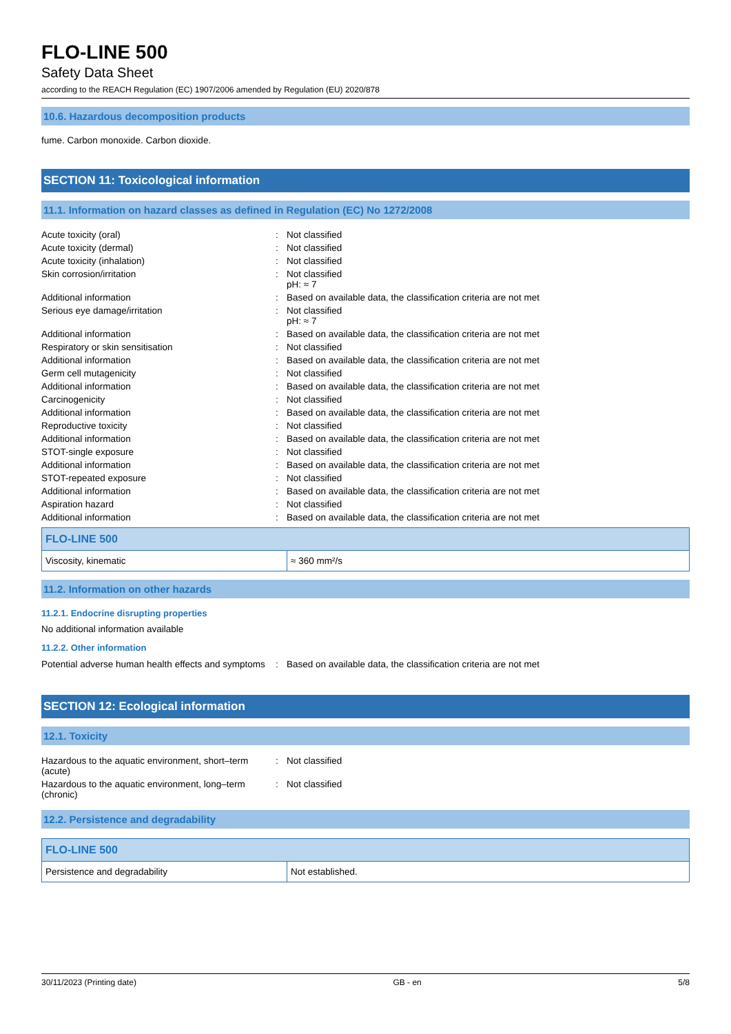FLO-LINE 500
Safety Data Sheet
according to the REACH Regulation (EC) 1907/2006 amended by Regulation (EU) 2020/878
10.6. Hazardous decomposition products
fume. Carbon monoxide. Carbon dioxide.
SECTION 11: Toxicological information
11.1. Information on hazard classes as defined in Regulation (EC) No 1272/2008
| Acute toxicity (oral) | : | Not classified |
| Acute toxicity (dermal) | : | Not classified |
| Acute toxicity (inhalation) | : | Not classified |
| Skin corrosion/irritation | : | Not classified pH: ≈ 7 |
| Additional information | : | Based on available data, the classification criteria are not met |
| Serious eye damage/irritation | : | Not classified pH: ≈ 7 |
| Additional information | : | Based on available data, the classification criteria are not met |
| Respiratory or skin sensitisation | : | Not classified |
| Additional information | : | Based on available data, the classification criteria are not met |
| Germ cell mutagenicity | : | Not classified |
| Additional information | : | Based on available data, the classification criteria are not met |
| Carcinogenicity | : | Not classified |
| Additional information | : | Based on available data, the classification criteria are not met |
| Reproductive toxicity | : | Not classified |
| Additional information | : | Based on available data, the classification criteria are not met |
| STOT-single exposure | : | Not classified |
| Additional information | : | Based on available data, the classification criteria are not met |
| STOT-repeated exposure | : | Not classified |
| Additional information | : | Based on available data, the classification criteria are not met |
| Aspiration hazard | : | Not classified |
| Additional information | : | Based on available data, the classification criteria are not met |
| FLO-LINE 500 | |
| --- | --- |
| Viscosity, kinematic | ≈ 360 mm²/s |
11.2. Information on other hazards
11.2.1. Endocrine disrupting properties
No additional information available
11.2.2. Other information
| Potential adverse human health effects and symptoms | : | Based on available data, the classification criteria are not met |
SECTION 12: Ecological information
12.1. Toxicity
| Hazardous to the aquatic environment, short–term (acute) | : | Not classified |
| Hazardous to the aquatic environment, long–term (chronic) | : | Not classified |
12.2. Persistence and degradability
| FLO-LINE 500 | |
| --- | --- |
| Persistence and degradability | Not established. |
30/11/2023 (Printing date) GB - en 5/8